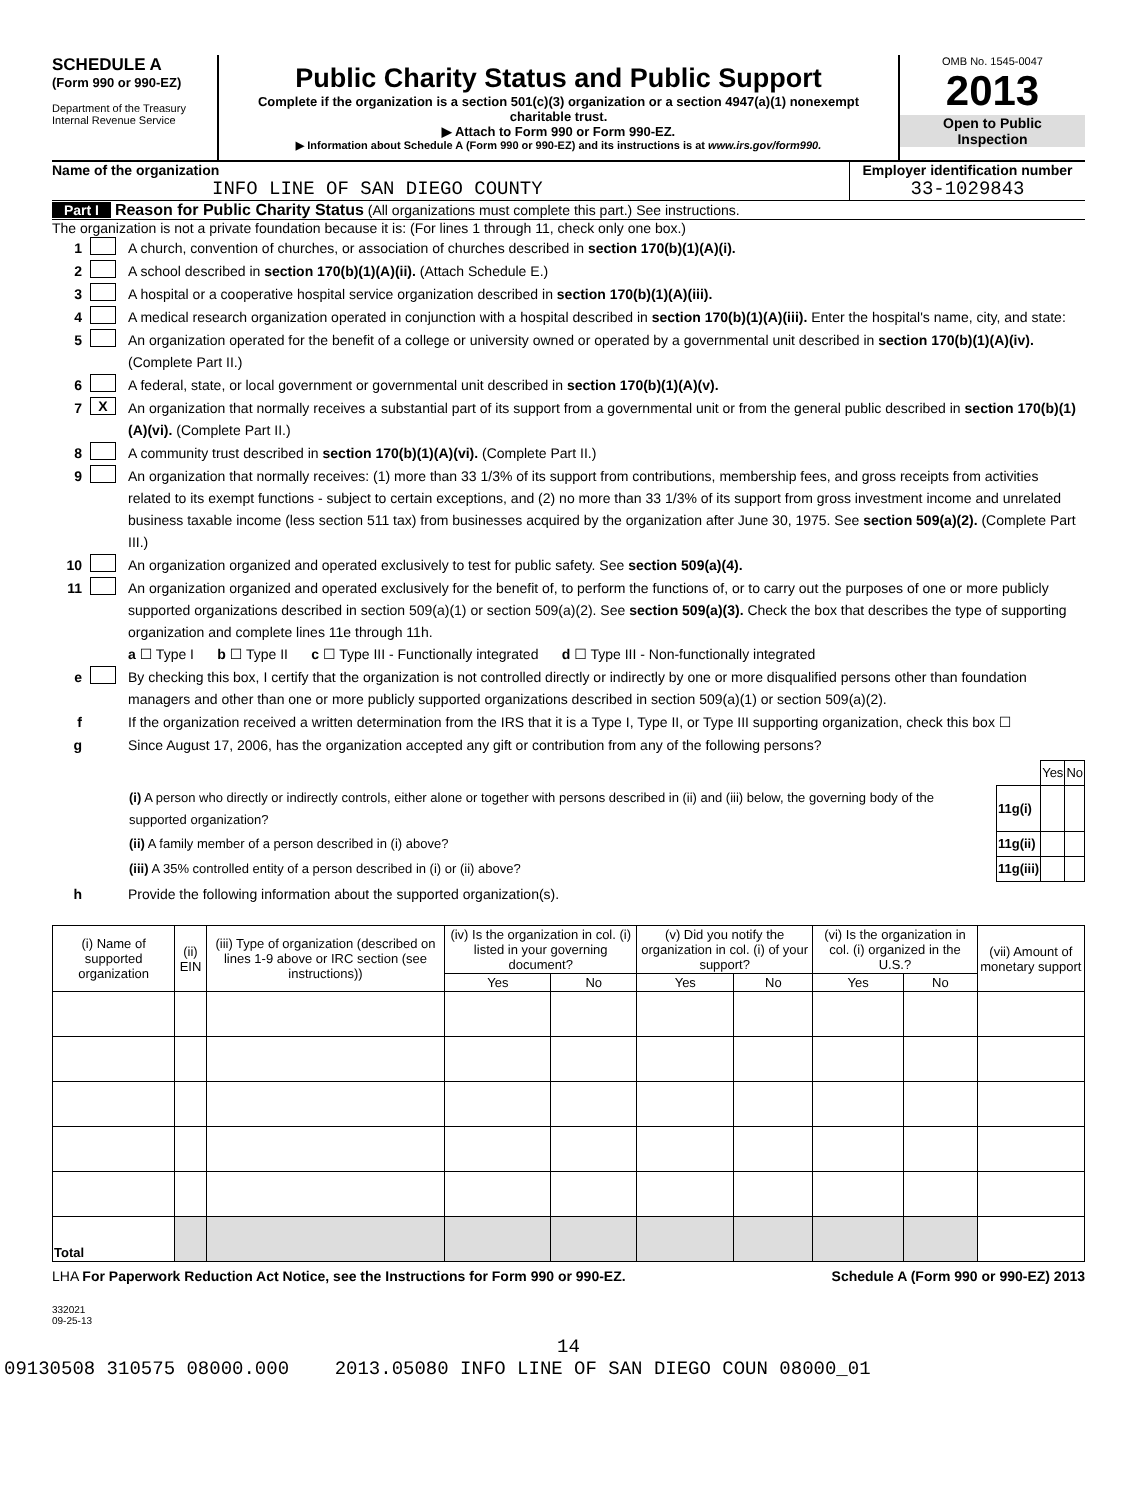SCHEDULE A
(Form 990 or 990-EZ)
Department of the Treasury
Internal Revenue Service
Public Charity Status and Public Support
Complete if the organization is a section 501(c)(3) organization or a section 4947(a)(1) nonexempt charitable trust.
▶ Attach to Form 990 or Form 990-EZ.
▶ Information about Schedule A (Form 990 or 990-EZ) and its instructions is at www.irs.gov/form990.
OMB No. 1545-0047
2013
Open to Public
Inspection
Name of the organization
INFO LINE OF SAN DIEGO COUNTY
Employer identification number
33-1029843
Part I Reason for Public Charity Status (All organizations must complete this part.) See instructions.
The organization is not a private foundation because it is: (For lines 1 through 11, check only one box.)
1 A church, convention of churches, or association of churches described in section 170(b)(1)(A)(i).
2 A school described in section 170(b)(1)(A)(ii). (Attach Schedule E.)
3 A hospital or a cooperative hospital service organization described in section 170(b)(1)(A)(iii).
4 A medical research organization operated in conjunction with a hospital described in section 170(b)(1)(A)(iii). Enter the hospital's name, city, and state:
5 An organization operated for the benefit of a college or university owned or operated by a governmental unit described in section 170(b)(1)(A)(iv). (Complete Part II.)
6 A federal, state, or local government or governmental unit described in section 170(b)(1)(A)(v).
7 X An organization that normally receives a substantial part of its support from a governmental unit or from the general public described in section 170(b)(1)(A)(vi). (Complete Part II.)
8 A community trust described in section 170(b)(1)(A)(vi). (Complete Part II.)
9 An organization that normally receives: (1) more than 33 1/3% of its support from contributions, membership fees, and gross receipts from activities related to its exempt functions - subject to certain exceptions, and (2) no more than 33 1/3% of its support from gross investment income and unrelated business taxable income (less section 511 tax) from businesses acquired by the organization after June 30, 1975. See section 509(a)(2). (Complete Part III.)
10 An organization organized and operated exclusively to test for public safety. See section 509(a)(4).
11 An organization organized and operated exclusively for the benefit of, to perform the functions of, or to carry out the purposes of one or more publicly supported organizations described in section 509(a)(1) or section 509(a)(2). See section 509(a)(3). Check the box that describes the type of supporting organization and complete lines 11e through 11h.
a ☐ Type I b ☐ Type II c ☐ Type III - Functionally integrated d ☐ Type III - Non-functionally integrated
e By checking this box, I certify that the organization is not controlled directly or indirectly by one or more disqualified persons other than foundation managers and other than one or more publicly supported organizations described in section 509(a)(1) or section 509(a)(2).
f If the organization received a written determination from the IRS that it is a Type I, Type II, or Type III supporting organization, check this box ☐
g Since August 17, 2006, has the organization accepted any gift or contribution from any of the following persons?
| | | Yes | No |
| (i) A person who directly or indirectly controls, either alone or together with persons described in (ii) and (iii) below, the governing body of the supported organization? | 11g(i) | | |
| (ii) A family member of a person described in (i) above? | 11g(ii) | | |
| (iii) A 35% controlled entity of a person described in (i) or (ii) above? | 11g(iii) | | |
h Provide the following information about the supported organization(s).
| (i) Name of supported organization | (ii) EIN | (iii) Type of organization (described on lines 1-9 above or IRC section (see instructions)) | (iv) Is the organization in col. (i) listed in your governing document? | | (v) Did you notify the organization in col. (i) of your support? | | (vi) Is the organization in col. (i) organized in the U.S.? | | (vii) Amount of monetary support |
| --- | --- | --- | --- | --- | --- | --- | --- | --- | --- |
| | | | Yes | No | Yes | No | Yes | No | |
| Total | | | | | | | | | |
LHA For Paperwork Reduction Act Notice, see the Instructions for Form 990 or 990-EZ. Schedule A (Form 990 or 990-EZ) 2013
332021
09-25-13
14
09130508 310575 08000.000 2013.05080 INFO LINE OF SAN DIEGO COUN 08000_01